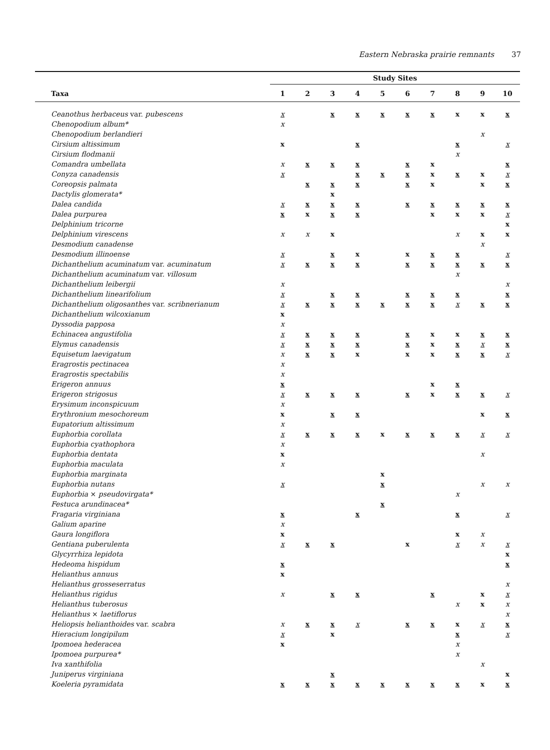Eastern Nebraska prairie remnants 37
| | Study Sites | | | | | | | | | |
| --- | --- | --- | --- | --- | --- | --- | --- | --- | --- | --- |
| Taxa | 1 | 2 | 3 | 4 | 5 | 6 | 7 | 8 | 9 | 10 |
| Ceanothus herbaceus var. pubescens | x | | x | x | x | x | x | x | x | x |
| Chenopodium album* | x | | | | | | | | | |
| Chenopodium berlandieri | | | | | | | | | x | |
| Cirsium altissimum | x | | | x | | | | x | | x |
| Cirsium flodmanii | | | | | | | | x | | |
| Comandra umbellata | x | x | x | x | | x | x | | | x |
| Conyza canadensis | x | | | x | x | x | x | x | x | x |
| Coreopsis palmata | | x | x | x | | x | x | | x | x |
| Dactylis glomerata* | | | x | | | | | | | |
| Dalea candida | x | x | x | x | | x | x | x | x | x |
| Dalea purpurea | x | x | x | x | | | x | x | x | x |
| Delphinium tricorne | | | | | | | | | | x |
| Delphinium virescens | x | x | x | | | | | x | x | x |
| Desmodium canadense | | | | | | | | | x | |
| Desmodium illinoense | x | | x | x | | x | x | x | | x |
| Dichanthelium acuminatum var. acuminatum | x | x | x | x | | x | x | x | x | x |
| Dichanthelium acuminatum var. villosum | | | | | | | | x | | |
| Dichanthelium leibergii | x | | | | | | | | | x |
| Dichanthelium linearifolium | x | | x | x | | x | x | x | | x |
| Dichanthelium oligosanthes var. scribnerianum | x | x | x | x | x | x | x | x | x | x |
| Dichanthelium wilcoxianum | x | | | | | | | | | |
| Dyssodia papposa | x | | | | | | | | | |
| Echinacea angustifolia | x | x | x | x | | x | x | x | x | x |
| Elymus canadensis | x | x | x | x | | x | x | x | x | x |
| Equisetum laevigatum | x | x | x | x | | x | x | x | x | x |
| Eragrostis pectinacea | x | | | | | | | | | |
| Eragrostis spectabilis | x | | | | | | | | | |
| Erigeron annuus | x | | | | | | x | x | | |
| Erigeron strigosus | x | x | x | x | | x | x | x | x | x |
| Erysimum inconspicuum | x | | | | | | | | | |
| Erythronium mesochoreum | x | | x | x | | | | | x | x |
| Eupatorium altissimum | x | | | | | | | | | |
| Euphorbia corollata | x | x | x | x | x | x | x | x | x | x |
| Euphorbia cyathophora | x | | | | | | | | | |
| Euphorbia dentata | x | | | | | | | | x | |
| Euphorbia maculata | x | | | | | | | | | |
| Euphorbia marginata | | | | | x | | | | | |
| Euphorbia nutans | x | | | | x | | | | x | x |
| Euphorbia × pseudovirgata* | | | | | | | | x | | |
| Festuca arundinacea* | | | | | x | | | | | |
| Fragaria virginiana | x | | | x | | | | x | | x |
| Galium aparine | x | | | | | | | | | |
| Gaura longiflora | x | | | | | | | x | x | |
| Gentiana puberulenta | x | x | x | | | x | | x | x | x |
| Glycyrrhiza lepidota | | | | | | | | | | x |
| Hedeoma hispidum | x | | | | | | | | | x |
| Helianthus annuus | x | | | | | | | | | |
| Helianthus grosseserratus | | | | | | | | | | x |
| Helianthus rigidus | x | | x | x | | | x | | x | x |
| Helianthus tuberosus | | | | | | | | x | x | x |
| Helianthus × laetiflorus | | | | | | | | | | x |
| Heliopsis helianthoides var. scabra | x | x | x | x | | x | x | x | x | x |
| Hieracium longipilum | x | | x | | | | | x | | x |
| Ipomoea hederacea | x | | | | | | | x | | |
| Ipomoea purpurea* | | | | | | | | x | | |
| Iva xanthifolia | | | | | | | | | x | |
| Juniperus virginiana | | | x | | | | | | | x |
| Koeleria pyramidata | x | x | x | x | x | x | x | x | x | x |